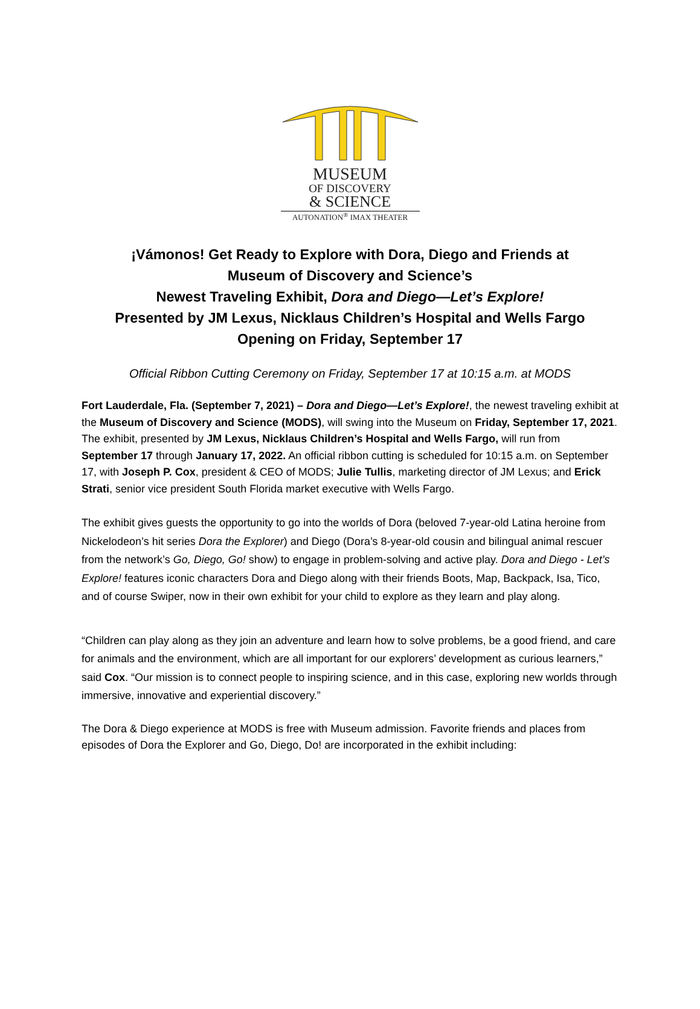MUSEUM
OF DISCOVERY
& SCIENCE
AUTONATION<sup>®</sup> IMAX THEATER
¡Vámonos! Get Ready to Explore with Dora, Diego and Friends at
Museum of Discovery and Science’s
Newest Traveling Exhibit, Dora and Diego—Let’s Explore!
Presented by JM Lexus, Nicklaus Children’s Hospital and Wells Fargo
Opening on Friday, September 17
Official Ribbon Cutting Ceremony on Friday, September 17 at 10:15 a.m. at MODS
Fort Lauderdale, Fla. (September 7, 2021) – Dora and Diego—Let’s Explore!, the newest traveling exhibit at the Museum of Discovery and Science (MODS), will swing into the Museum on Friday, September 17, 2021. The exhibit, presented by JM Lexus, Nicklaus Children’s Hospital and Wells Fargo, will run from September 17 through January 17, 2022. An official ribbon cutting is scheduled for 10:15 a.m. on September 17, with Joseph P. Cox, president & CEO of MODS; Julie Tullis, marketing director of JM Lexus; and Erick Strati, senior vice president South Florida market executive with Wells Fargo.
The exhibit gives guests the opportunity to go into the worlds of Dora (beloved 7-year-old Latina heroine from Nickelodeon’s hit series Dora the Explorer) and Diego (Dora’s 8-year-old cousin and bilingual animal rescuer from the network’s Go, Diego, Go! show) to engage in problem-solving and active play. Dora and Diego - Let’s Explore! features iconic characters Dora and Diego along with their friends Boots, Map, Backpack, Isa, Tico, and of course Swiper, now in their own exhibit for your child to explore as they learn and play along.
“Children can play along as they join an adventure and learn how to solve problems, be a good friend, and care for animals and the environment, which are all important for our explorers’ development as curious learners,” said Cox. “Our mission is to connect people to inspiring science, and in this case, exploring new worlds through immersive, innovative and experiential discovery.”
The Dora & Diego experience at MODS is free with Museum admission. Favorite friends and places from episodes of Dora the Explorer and Go, Diego, Do! are incorporated in the exhibit including: